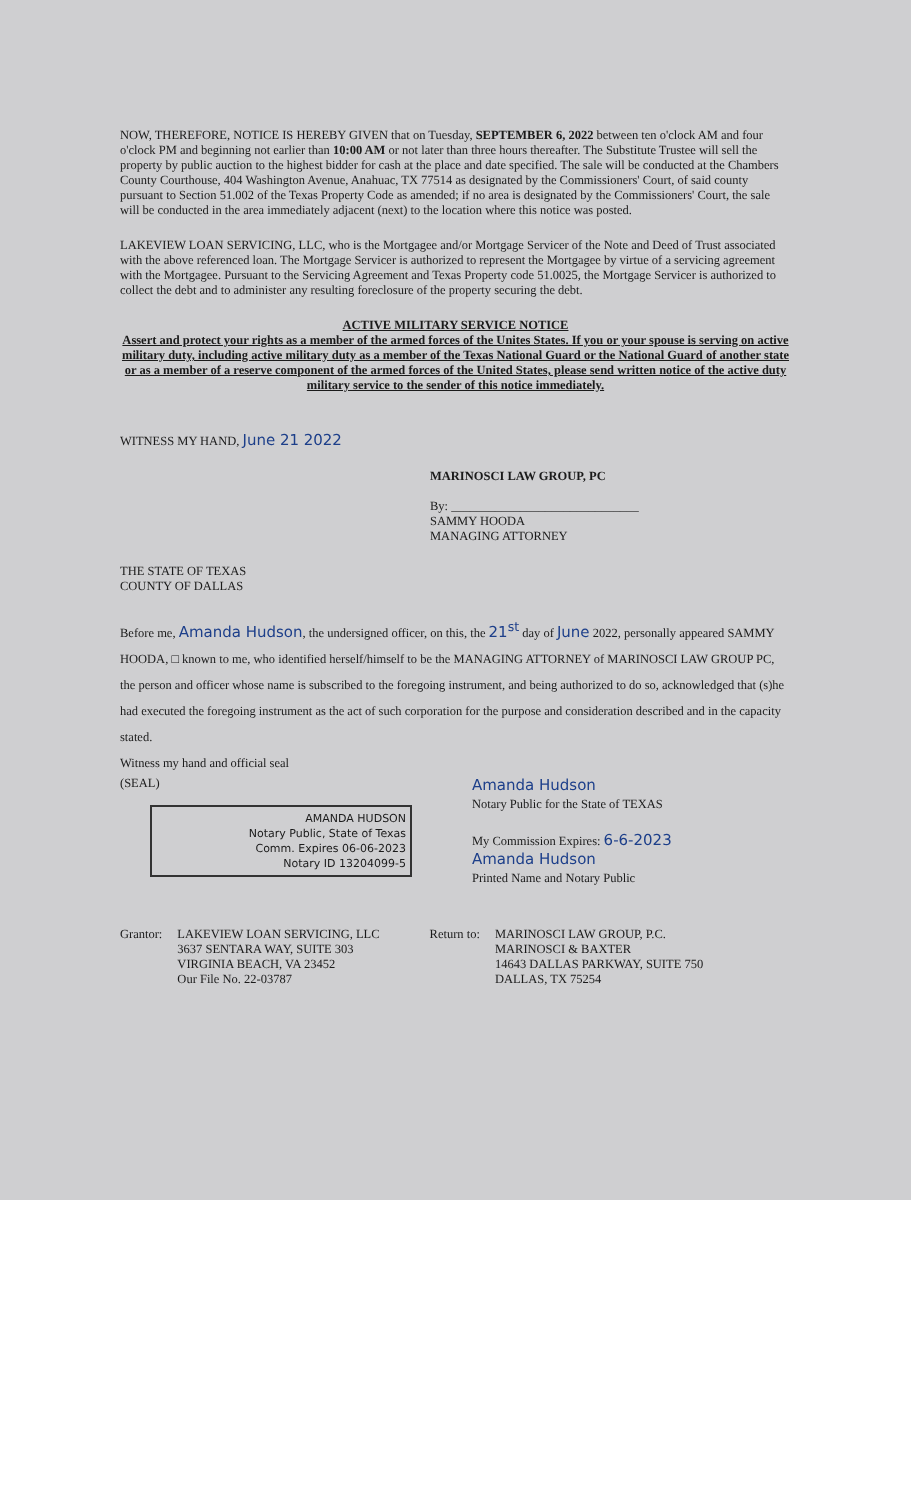NOW, THEREFORE, NOTICE IS HEREBY GIVEN that on Tuesday, SEPTEMBER 6, 2022 between ten o'clock AM and four o'clock PM and beginning not earlier than 10:00 AM or not later than three hours thereafter. The Substitute Trustee will sell the property by public auction to the highest bidder for cash at the place and date specified. The sale will be conducted at the Chambers County Courthouse, 404 Washington Avenue, Anahuac, TX 77514 as designated by the Commissioners' Court, of said county pursuant to Section 51.002 of the Texas Property Code as amended; if no area is designated by the Commissioners' Court, the sale will be conducted in the area immediately adjacent (next) to the location where this notice was posted.
LAKEVIEW LOAN SERVICING, LLC, who is the Mortgagee and/or Mortgage Servicer of the Note and Deed of Trust associated with the above referenced loan. The Mortgage Servicer is authorized to represent the Mortgagee by virtue of a servicing agreement with the Mortgagee. Pursuant to the Servicing Agreement and Texas Property code 51.0025, the Mortgage Servicer is authorized to collect the debt and to administer any resulting foreclosure of the property securing the debt.
ACTIVE MILITARY SERVICE NOTICE
Assert and protect your rights as a member of the armed forces of the Unites States. If you or your spouse is serving on active military duty, including active military duty as a member of the Texas National Guard or the National Guard of another state or as a member of a reserve component of the armed forces of the United States, please send written notice of the active duty military service to the sender of this notice immediately.
WITNESS MY HAND, June 21 2022
MARINOSCI LAW GROUP, PC
By: ______________________________
SAMMY HOODA
MANAGING ATTORNEY
THE STATE OF TEXAS
COUNTY OF DALLAS
Before me, Amanda Hudson, the undersigned officer, on this, the 21<sup>st</sup> day of June 2022, personally appeared SAMMY HOODA, □ known to me, who identified herself/himself to be the MANAGING ATTORNEY of MARINOSCI LAW GROUP PC, the person and officer whose name is subscribed to the foregoing instrument, and being authorized to do so, acknowledged that (s)he had executed the foregoing instrument as the act of such corporation for the purpose and consideration described and in the capacity stated.
Witness my hand and official seal
(SEAL)
AMANDA HUDSON
Notary Public, State of Texas
Comm. Expires 06-06-2023
Notary ID 13204099-5
Amanda Hudson
Notary Public for the State of TEXAS
My Commission Expires: 6-6-2023
Amanda Hudson
Printed Name and Notary Public
Grantor: LAKEVIEW LOAN SERVICING, LLC
3637 SENTARA WAY, SUITE 303
VIRGINIA BEACH, VA 23452
Our File No. 22-03787
Return to: MARINOSCI LAW GROUP, P.C.
MARINOSCI & BAXTER
14643 DALLAS PARKWAY, SUITE 750
DALLAS, TX 75254